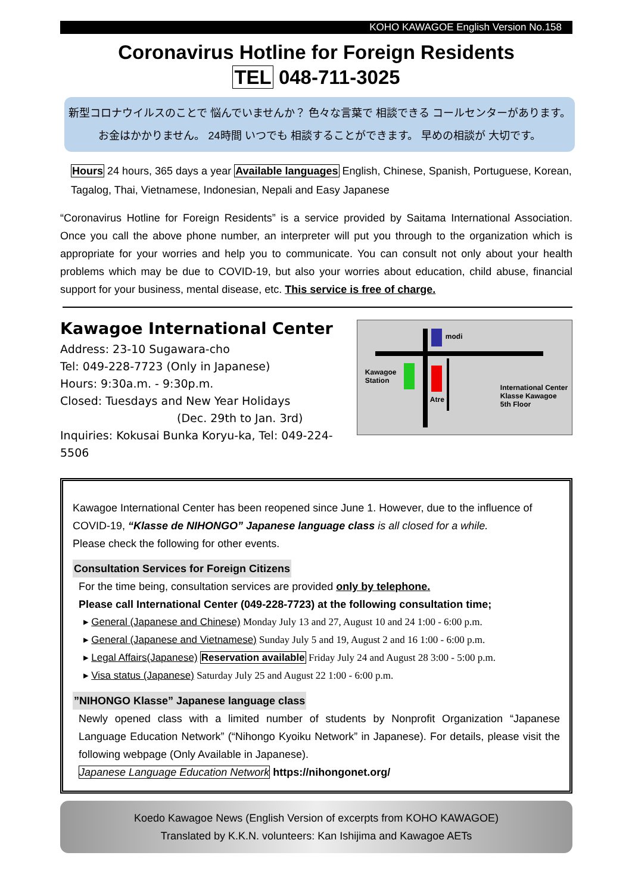KOHO KAWAGOE English Version No.158
Coronavirus Hotline for Foreign Residents
TEL 048-711-3025
新型コロナウイルスのことで 悩んでいませんか？ 色々な言葉で 相談できる コールセンターがあります。
お金はかかりません。 24時間 いつでも 相談することができます。 早めの相談が 大切です。
Hours 24 hours, 365 days a year Available languages English, Chinese, Spanish, Portuguese, Korean, Tagalog, Thai, Vietnamese, Indonesian, Nepali and Easy Japanese
“Coronavirus Hotline for Foreign Residents” is a service provided by Saitama International Association. Once you call the above phone number, an interpreter will put you through to the organization which is appropriate for your worries and help you to communicate. You can consult not only about your health problems which may be due to COVID-19, but also your worries about education, child abuse, financial support for your business, mental disease, etc. This service is free of charge.
Kawagoe International Center
Address: 23-10 Sugawara-cho
Tel: 049-228-7723 (Only in Japanese)
Hours: 9:30a.m. - 9:30p.m.
Closed: Tuesdays and New Year Holidays
(Dec. 29th to Jan. 3rd)
Inquiries: Kokusai Bunka Koryu-ka, Tel: 049-224-5506
modi
Kawagoe
Station
Atre
International Center
Klasse Kawagoe
5th Floor
Kawagoe International Center has been reopened since June 1. However, due to the influence of COVID-19, “Klasse de NIHONGO” Japanese language class is all closed for a while.
Please check the following for other events.
Consultation Services for Foreign Citizens
For the time being, consultation services are provided only by telephone.
Please call International Center (049-228-7723) at the following consultation time;
▸ General (Japanese and Chinese) Monday July 13 and 27, August 10 and 24 1:00 - 6:00 p.m.
▸ General (Japanese and Vietnamese) Sunday July 5 and 19, August 2 and 16 1:00 - 6:00 p.m.
▸ Legal Affairs(Japanese) Reservation available Friday July 24 and August 28 3:00 - 5:00 p.m.
▸ Visa status (Japanese) Saturday July 25 and August 22 1:00 - 6:00 p.m.
”NIHONGO Klasse” Japanese language class
Newly opened class with a limited number of students by Nonprofit Organization “Japanese Language Education Network” (“Nihongo Kyoiku Network” in Japanese). For details, please visit the following webpage (Only Available in Japanese).
Japanese Language Education Network https://nihongonet.org/
Koedo Kawagoe News (English Version of excerpts from KOHO KAWAGOE)
Translated by K.K.N. volunteers: Kan Ishijima and Kawagoe AETs